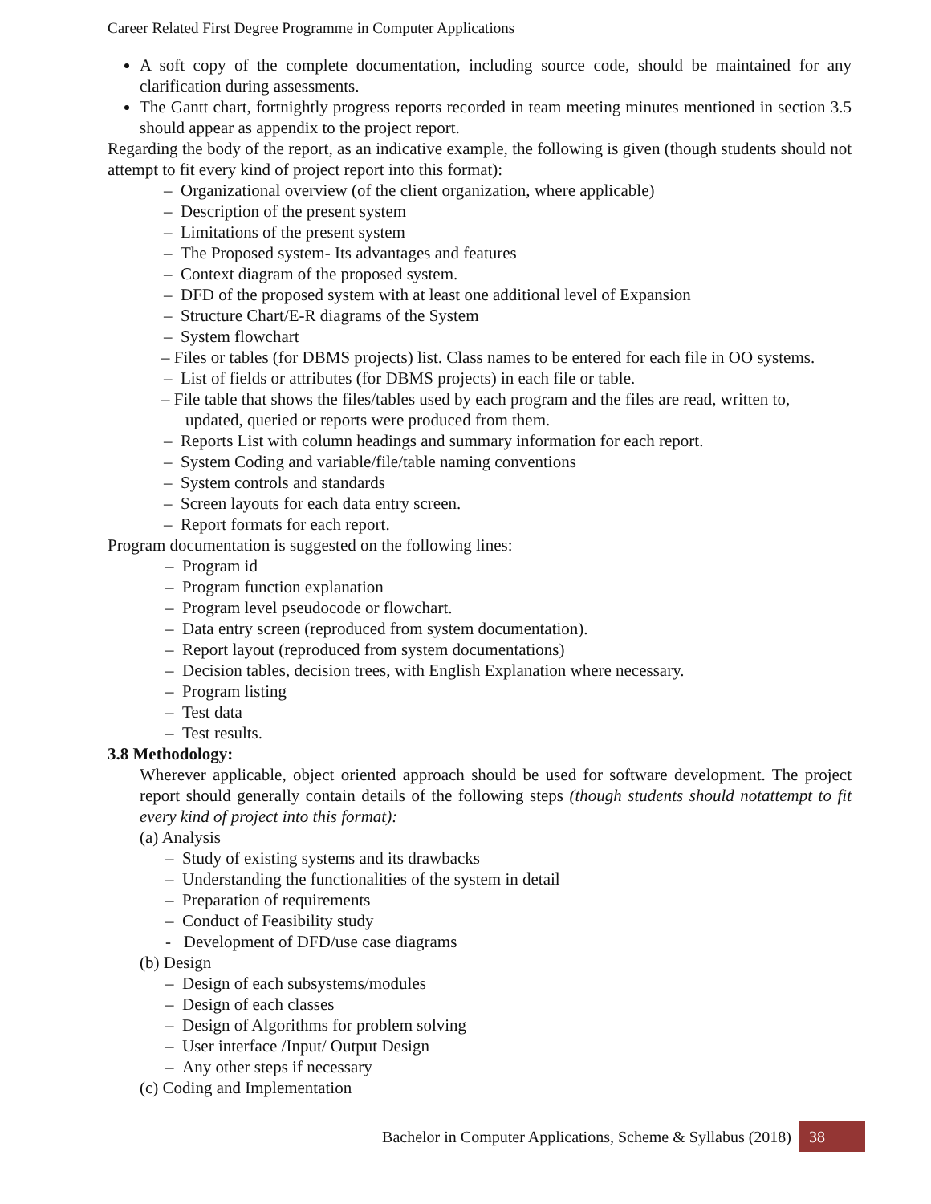Career Related First Degree Programme in Computer Applications
A soft copy of the complete documentation, including source code, should be maintained for any clarification during assessments.
The Gantt chart, fortnightly progress reports recorded in team meeting minutes mentioned in section 3.5 should appear as appendix to the project report.
Regarding the body of the report, as an indicative example, the following is given (though students should not attempt to fit every kind of project report into this format):
– Organizational overview (of the client organization, where applicable)
– Description of the present system
– Limitations of the present system
– The Proposed system- Its advantages and features
– Context diagram of the proposed system.
– DFD of the proposed system with at least one additional level of Expansion
– Structure Chart/E-R diagrams of the System
– System flowchart
– Files or tables (for DBMS projects) list. Class names to be entered for each file in OO systems.
– List of fields or attributes (for DBMS projects) in each file or table.
– File table that shows the files/tables used by each program and the files are read, written to, updated, queried or reports were produced from them.
– Reports List with column headings and summary information for each report.
– System Coding and variable/file/table naming conventions
– System controls and standards
– Screen layouts for each data entry screen.
– Report formats for each report.
Program documentation is suggested on the following lines:
– Program id
– Program function explanation
– Program level pseudocode or flowchart.
– Data entry screen (reproduced from system documentation).
– Report layout (reproduced from system documentations)
– Decision tables, decision trees, with English Explanation where necessary.
– Program listing
– Test data
– Test results.
3.8 Methodology:
Wherever applicable, object oriented approach should be used for software development. The project report should generally contain details of the following steps (though students should notattempt to fit every kind of project into this format):
(a) Analysis
– Study of existing systems and its drawbacks
– Understanding the functionalities of the system in detail
– Preparation of requirements
– Conduct of Feasibility study
- Development of DFD/use case diagrams
(b) Design
– Design of each subsystems/modules
– Design of each classes
– Design of Algorithms for problem solving
– User interface /Input/ Output Design
– Any other steps if necessary
(c) Coding and Implementation
Bachelor in Computer Applications, Scheme & Syllabus (2018) 38